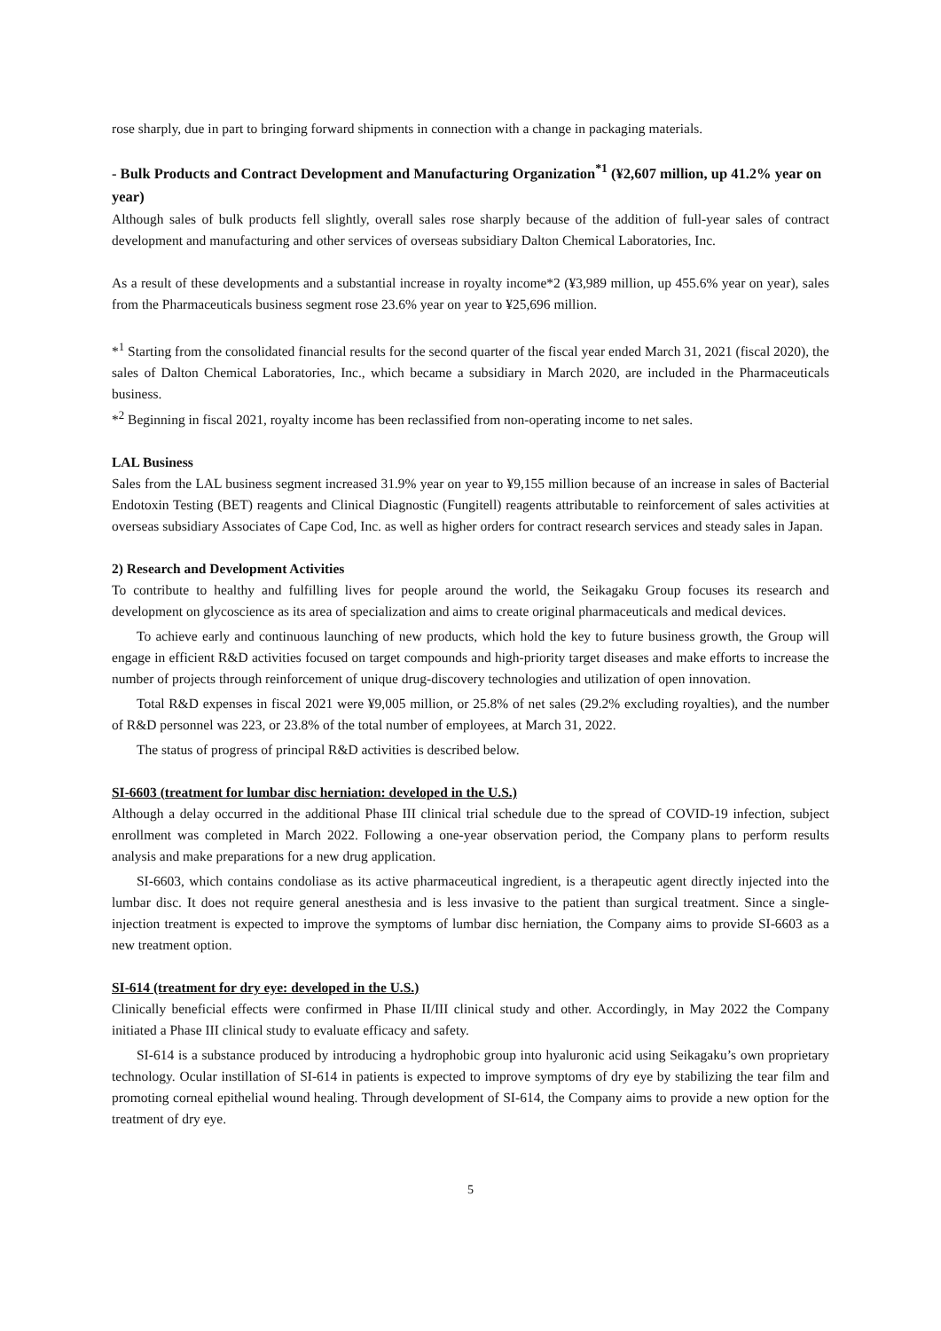rose sharply, due in part to bringing forward shipments in connection with a change in packaging materials.
- Bulk Products and Contract Development and Manufacturing Organization<sup>*1</sup> (¥2,607 million, up 41.2% year on year)
Although sales of bulk products fell slightly, overall sales rose sharply because of the addition of full-year sales of contract development and manufacturing and other services of overseas subsidiary Dalton Chemical Laboratories, Inc.
As a result of these developments and a substantial increase in royalty income*2 (¥3,989 million, up 455.6% year on year), sales from the Pharmaceuticals business segment rose 23.6% year on year to ¥25,696 million.
*<sup>1</sup> Starting from the consolidated financial results for the second quarter of the fiscal year ended March 31, 2021 (fiscal 2020), the sales of Dalton Chemical Laboratories, Inc., which became a subsidiary in March 2020, are included in the Pharmaceuticals business.
*<sup>2</sup> Beginning in fiscal 2021, royalty income has been reclassified from non-operating income to net sales.
LAL Business
Sales from the LAL business segment increased 31.9% year on year to ¥9,155 million because of an increase in sales of Bacterial Endotoxin Testing (BET) reagents and Clinical Diagnostic (Fungitell) reagents attributable to reinforcement of sales activities at overseas subsidiary Associates of Cape Cod, Inc. as well as higher orders for contract research services and steady sales in Japan.
2) Research and Development Activities
To contribute to healthy and fulfilling lives for people around the world, the Seikagaku Group focuses its research and development on glycoscience as its area of specialization and aims to create original pharmaceuticals and medical devices.
To achieve early and continuous launching of new products, which hold the key to future business growth, the Group will engage in efficient R&D activities focused on target compounds and high-priority target diseases and make efforts to increase the number of projects through reinforcement of unique drug-discovery technologies and utilization of open innovation.
Total R&D expenses in fiscal 2021 were ¥9,005 million, or 25.8% of net sales (29.2% excluding royalties), and the number of R&D personnel was 223, or 23.8% of the total number of employees, at March 31, 2022.
The status of progress of principal R&D activities is described below.
SI-6603 (treatment for lumbar disc herniation: developed in the U.S.)
Although a delay occurred in the additional Phase III clinical trial schedule due to the spread of COVID-19 infection, subject enrollment was completed in March 2022. Following a one-year observation period, the Company plans to perform results analysis and make preparations for a new drug application.
SI-6603, which contains condoliase as its active pharmaceutical ingredient, is a therapeutic agent directly injected into the lumbar disc. It does not require general anesthesia and is less invasive to the patient than surgical treatment. Since a single-injection treatment is expected to improve the symptoms of lumbar disc herniation, the Company aims to provide SI-6603 as a new treatment option.
SI-614 (treatment for dry eye: developed in the U.S.)
Clinically beneficial effects were confirmed in Phase II/III clinical study and other. Accordingly, in May 2022 the Company initiated a Phase III clinical study to evaluate efficacy and safety.
SI-614 is a substance produced by introducing a hydrophobic group into hyaluronic acid using Seikagaku’s own proprietary technology. Ocular instillation of SI-614 in patients is expected to improve symptoms of dry eye by stabilizing the tear film and promoting corneal epithelial wound healing. Through development of SI-614, the Company aims to provide a new option for the treatment of dry eye.
5